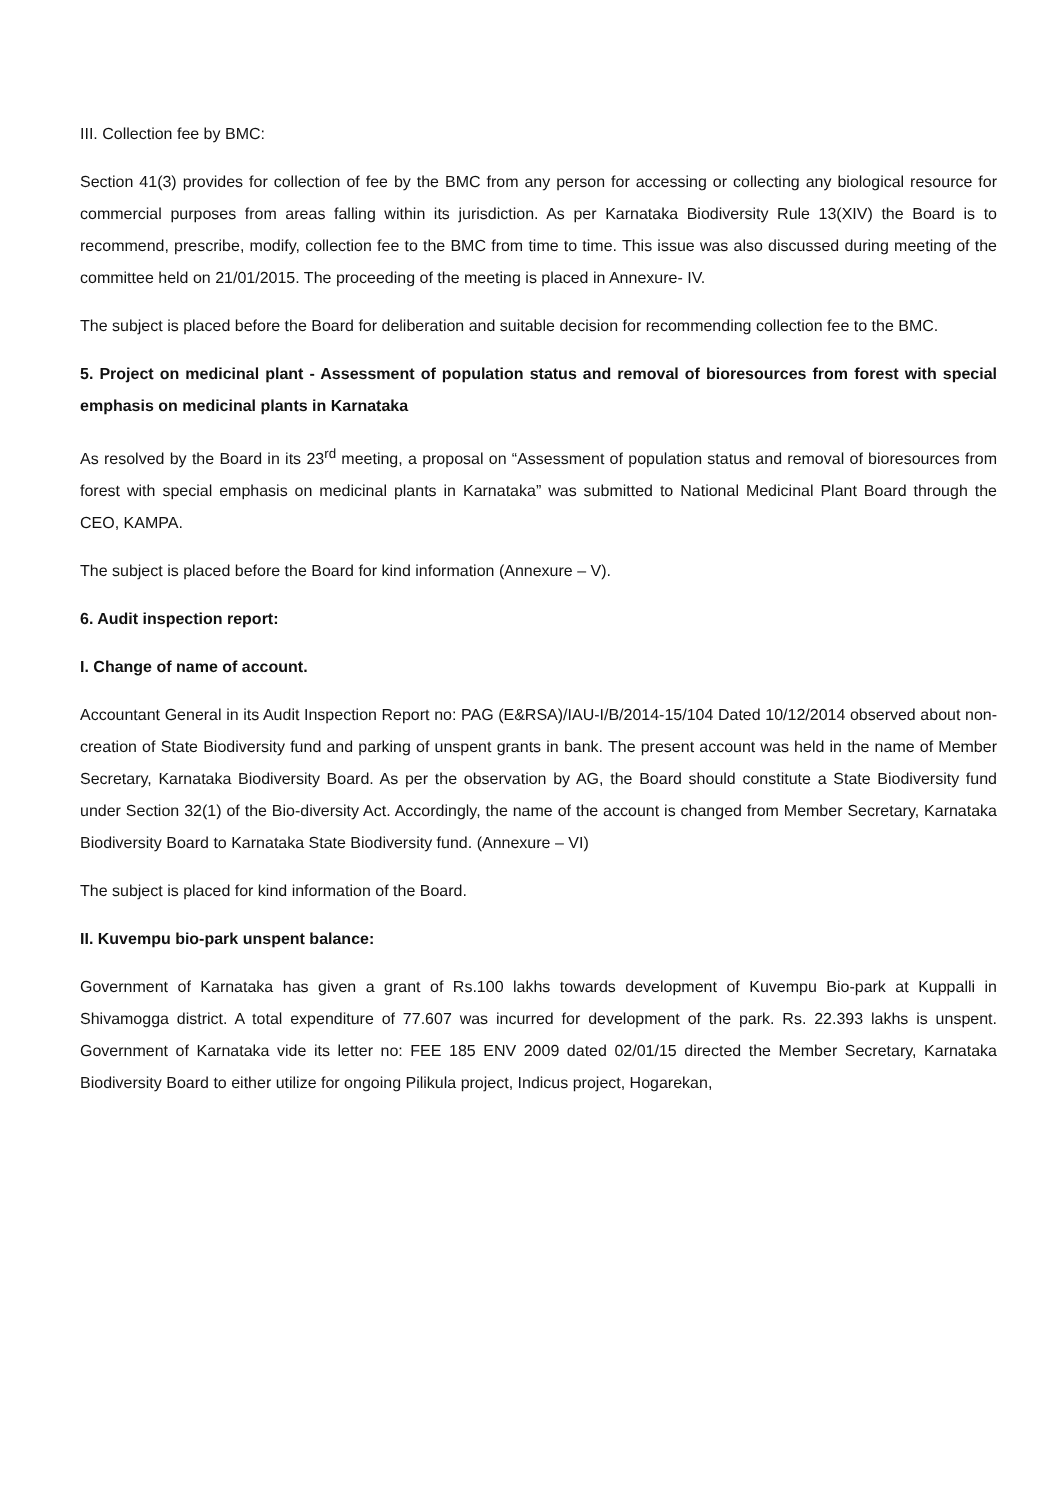III. Collection fee by BMC:
Section 41(3) provides for collection of fee by the BMC from any person for accessing or collecting any biological resource for commercial purposes from areas falling within its jurisdiction. As per Karnataka Biodiversity Rule 13(XIV) the Board is to recommend, prescribe, modify, collection fee to the BMC from time to time. This issue was also discussed during meeting of the committee held on 21/01/2015. The proceeding of the meeting is placed in Annexure- IV.
The subject is placed before the Board for deliberation and suitable decision for recommending collection fee to the BMC.
5. Project on medicinal plant - Assessment of population status and removal of bioresources from forest with special emphasis on medicinal plants in Karnataka
As resolved by the Board in its 23<sup>rd</sup> meeting, a proposal on “Assessment of population status and removal of bioresources from forest with special emphasis on medicinal plants in Karnataka” was submitted to National Medicinal Plant Board through the CEO, KAMPA.
The subject is placed before the Board for kind information (Annexure – V).
6. Audit inspection report:
I. Change of name of account.
Accountant General in its Audit Inspection Report no: PAG (E&RSA)/IAU-I/B/2014-15/104 Dated 10/12/2014 observed about non-creation of State Biodiversity fund and parking of unspent grants in bank. The present account was held in the name of Member Secretary, Karnataka Biodiversity Board. As per the observation by AG, the Board should constitute a State Biodiversity fund under Section 32(1) of the Bio-diversity Act. Accordingly, the name of the account is changed from Member Secretary, Karnataka Biodiversity Board to Karnataka State Biodiversity fund. (Annexure – VI)
The subject is placed for kind information of the Board.
II. Kuvempu bio-park unspent balance:
Government of Karnataka has given a grant of Rs.100 lakhs towards development of Kuvempu Bio-park at Kuppalli in Shivamogga district. A total expenditure of 77.607 was incurred for development of the park. Rs. 22.393 lakhs is unspent. Government of Karnataka vide its letter no: FEE 185 ENV 2009 dated 02/01/15 directed the Member Secretary, Karnataka Biodiversity Board to either utilize for ongoing Pilikula project, Indicus project, Hogarekan,